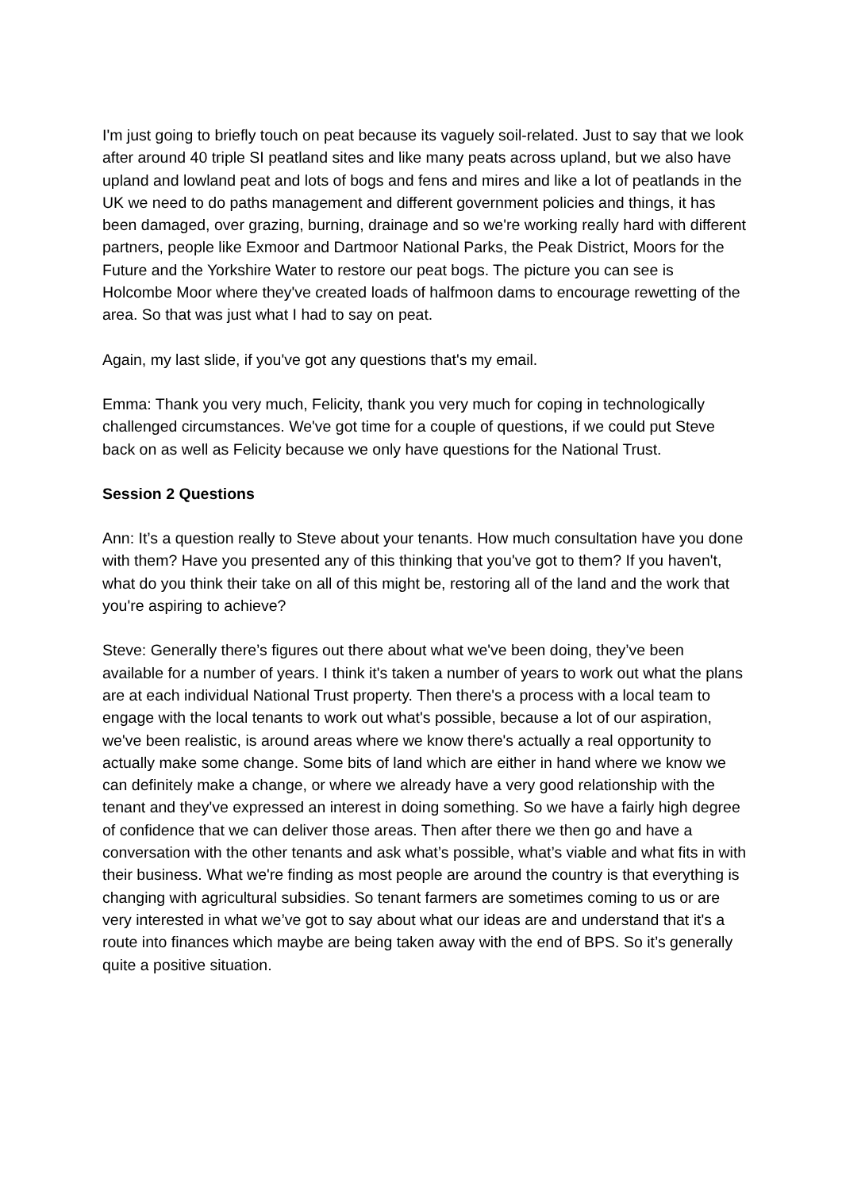I'm just going to briefly touch on peat because its vaguely soil-related. Just to say that we look after around 40 triple SI peatland sites and like many peats across upland, but we also have upland and lowland peat and lots of bogs and fens and mires and like a lot of peatlands in the UK we need to do paths management and different government policies and things, it has been damaged, over grazing, burning, drainage and so we're working really hard with different partners, people like Exmoor and Dartmoor National Parks, the Peak District, Moors for the Future and the Yorkshire Water to restore our peat bogs. The picture you can see is Holcombe Moor where they've created loads of halfmoon dams to encourage rewetting of the area. So that was just what I had to say on peat.
Again, my last slide, if you've got any questions that's my email.
Emma: Thank you very much, Felicity, thank you very much for coping in technologically challenged circumstances. We've got time for a couple of questions, if we could put Steve back on as well as Felicity because we only have questions for the National Trust.
Session 2 Questions
Ann: It’s a question really to Steve about your tenants. How much consultation have you done with them? Have you presented any of this thinking that you've got to them? If you haven't, what do you think their take on all of this might be, restoring all of the land and the work that you're aspiring to achieve?
Steve: Generally there’s figures out there about what we've been doing, they’ve been available for a number of years. I think it's taken a number of years to work out what the plans are at each individual National Trust property. Then there's a process with a local team to engage with the local tenants to work out what's possible, because a lot of our aspiration, we've been realistic, is around areas where we know there's actually a real opportunity to actually make some change. Some bits of land which are either in hand where we know we can definitely make a change, or where we already have a very good relationship with the tenant and they've expressed an interest in doing something. So we have a fairly high degree of confidence that we can deliver those areas. Then after there we then go and have a conversation with the other tenants and ask what’s possible, what’s viable and what fits in with their business. What we're finding as most people are around the country is that everything is changing with agricultural subsidies. So tenant farmers are sometimes coming to us or are very interested in what we’ve got to say about what our ideas are and understand that it's a route into finances which maybe are being taken away with the end of BPS. So it’s generally quite a positive situation.